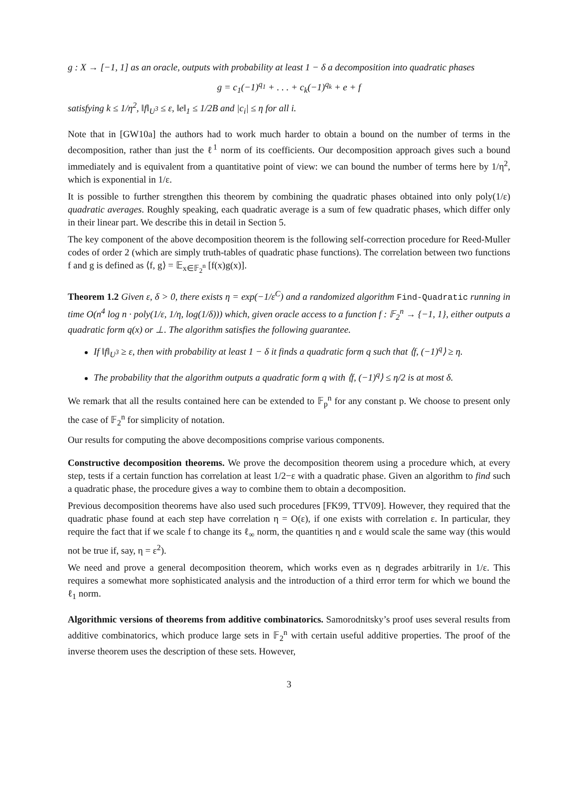g : X → [−1, 1] as an oracle, outputs with probability at least 1 − δ a decomposition into quadratic phases
g = c<sub>1</sub>(−1)<sup>q<sub>1</sub></sup> + . . . + c<sub>k</sub>(−1)<sup>q<sub>k</sub></sup> + e + f
satisfying k ≤ 1/η<sup>2</sup>, ‖f‖<sub>U<sup>3</sup></sub> ≤ ε, ‖e‖<sub>1</sub> ≤ 1/2B and |c<sub>i</sub>| ≤ η for all i.
Note that in [GW10a] the authors had to work much harder to obtain a bound on the number of terms in the decomposition, rather than just the ℓ<sup>1</sup> norm of its coefficients. Our decomposition approach gives such a bound immediately and is equivalent from a quantitative point of view: we can bound the number of terms here by 1/η<sup>2</sup>, which is exponential in 1/ε.
It is possible to further strengthen this theorem by combining the quadratic phases obtained into only poly(1/ε) quadratic averages. Roughly speaking, each quadratic average is a sum of few quadratic phases, which differ only in their linear part. We describe this in detail in Section 5.
The key component of the above decomposition theorem is the following self-correction procedure for Reed-Muller codes of order 2 (which are simply truth-tables of quadratic phase functions). The correlation between two functions f and g is defined as ⟨f, g⟩ = 𝔼<sub>x∈𝔽<sub>2</sub><sup>n</sup></sub> [f(x)g(x)].
Theorem 1.2 Given ε, δ > 0, there exists η = exp(−1/ε<sup>C</sup>) and a randomized algorithm Find-Quadratic running in time O(n<sup>4</sup> log n · poly(1/ε, 1/η, log(1/δ))) which, given oracle access to a function f : 𝔽<sub>2</sub><sup>n</sup> → {−1, 1}, either outputs a quadratic form q(x) or ⊥. The algorithm satisfies the following guarantee.
If ‖f‖<sub>U<sup>3</sup></sub> ≥ ε, then with probability at least 1 − δ it finds a quadratic form q such that ⟨f, (−1)<sup>q</sup>⟩ ≥ η.
The probability that the algorithm outputs a quadratic form q with ⟨f, (−1)<sup>q</sup>⟩ ≤ η/2 is at most δ.
We remark that all the results contained here can be extended to 𝔽<sub>p</sub><sup>n</sup> for any constant p. We choose to present only the case of 𝔽<sub>2</sub><sup>n</sup> for simplicity of notation.
Our results for computing the above decompositions comprise various components.
Constructive decomposition theorems. We prove the decomposition theorem using a procedure which, at every step, tests if a certain function has correlation at least 1/2−ε with a quadratic phase. Given an algorithm to find such a quadratic phase, the procedure gives a way to combine them to obtain a decomposition.
Previous decomposition theorems have also used such procedures [FK99, TTV09]. However, they required that the quadratic phase found at each step have correlation η = O(ε), if one exists with correlation ε. In particular, they require the fact that if we scale f to change its ℓ<sub>∞</sub> norm, the quantities η and ε would scale the same way (this would not be true if, say, η = ε<sup>2</sup>).
We need and prove a general decomposition theorem, which works even as η degrades arbitrarily in 1/ε. This requires a somewhat more sophisticated analysis and the introduction of a third error term for which we bound the ℓ<sub>1</sub> norm.
Algorithmic versions of theorems from additive combinatorics. Samorodnitsky’s proof uses several results from additive combinatorics, which produce large sets in 𝔽<sub>2</sub><sup>n</sup> with certain useful additive properties. The proof of the inverse theorem uses the description of these sets. However,
3